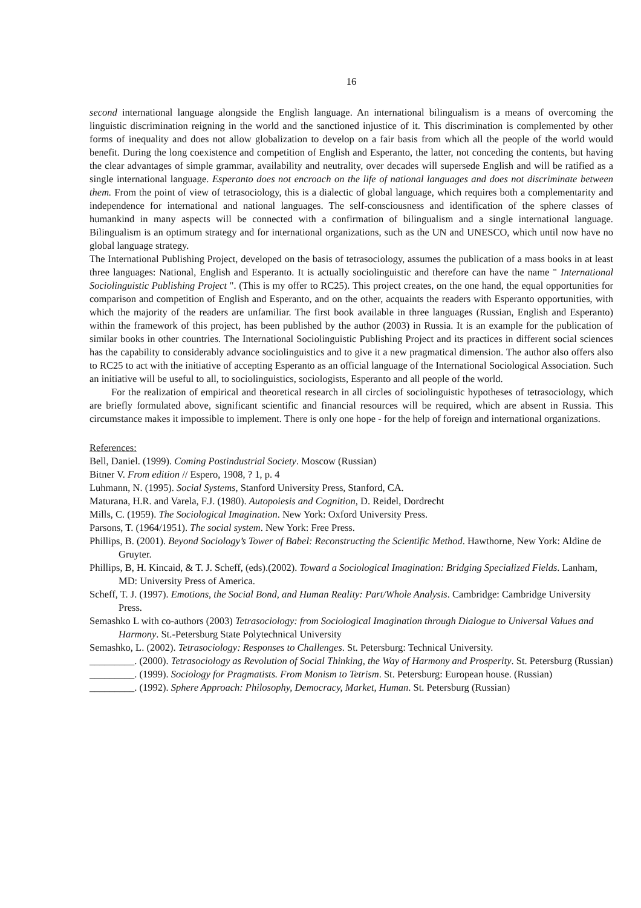16
second international language alongside the English language. An international bilingualism is a means of overcoming the linguistic discrimination reigning in the world and the sanctioned injustice of it. This discrimination is complemented by other forms of inequality and does not allow globalization to develop on a fair basis from which all the people of the world would benefit. During the long coexistence and competition of English and Esperanto, the latter, not conceding the contents, but having the clear advantages of simple grammar, availability and neutrality, over decades will supersede English and will be ratified as a single international language. Esperanto does not encroach on the life of national languages and does not discriminate between them. From the point of view of tetrasociology, this is a dialectic of global language, which requires both a complementarity and independence for international and national languages. The self-consciousness and identification of the sphere classes of humankind in many aspects will be connected with a confirmation of bilingualism and a single international language. Bilingualism is an optimum strategy and for international organizations, such as the UN and UNESCO, which until now have no global language strategy.
The International Publishing Project, developed on the basis of tetrasociology, assumes the publication of a mass books in at least three languages: National, English and Esperanto. It is actually sociolinguistic and therefore can have the name " International Sociolinguistic Publishing Project ". (This is my offer to RC25). This project creates, on the one hand, the equal opportunities for comparison and competition of English and Esperanto, and on the other, acquaints the readers with Esperanto opportunities, with which the majority of the readers are unfamiliar. The first book available in three languages (Russian, English and Esperanto) within the framework of this project, has been published by the author (2003) in Russia. It is an example for the publication of similar books in other countries. The International Sociolinguistic Publishing Project and its practices in different social sciences has the capability to considerably advance sociolinguistics and to give it a new pragmatical dimension. The author also offers also to RC25 to act with the initiative of accepting Esperanto as an official language of the International Sociological Association. Such an initiative will be useful to all, to sociolinguistics, sociologists, Esperanto and all people of the world.
For the realization of empirical and theoretical research in all circles of sociolinguistic hypotheses of tetrasociology, which are briefly formulated above, significant scientific and financial resources will be required, which are absent in Russia. This circumstance makes it impossible to implement. There is only one hope - for the help of foreign and international organizations.
References:
Bell, Daniel. (1999). Coming Postindustrial Society. Moscow (Russian)
Bitner V. From edition // Espero, 1908, ? 1, p. 4
Luhmann, N. (1995). Social Systems, Stanford University Press, Stanford, CA.
Maturana, H.R. and Varela, F.J. (1980). Autopoiesis and Cognition, D. Reidel, Dordrecht
Mills, C. (1959). The Sociological Imagination. New York: Oxford University Press.
Parsons, T. (1964/1951). The social system. New York: Free Press.
Phillips, B. (2001). Beyond Sociology’s Tower of Babel: Reconstructing the Scientific Method. Hawthorne, New York: Aldine de Gruyter.
Phillips, B, H. Kincaid, & T. J. Scheff, (eds).(2002). Toward a Sociological Imagination: Bridging Specialized Fields. Lanham, MD: University Press of America.
Scheff, T. J. (1997). Emotions, the Social Bond, and Human Reality: Part/Whole Analysis. Cambridge: Cambridge University Press.
Semashko L with co-authors (2003) Tetrasociology: from Sociological Imagination through Dialogue to Universal Values and Harmony. St.-Petersburg State Polytechnical University
Semashko, L. (2002). Tetrasociology: Responses to Challenges. St. Petersburg: Technical University.
_________. (2000). Tetrasociology as Revolution of Social Thinking, the Way of Harmony and Prosperity. St. Petersburg (Russian)
_________. (1999). Sociology for Pragmatists. From Monism to Tetrism. St. Petersburg: European house. (Russian)
_________. (1992). Sphere Approach: Philosophy, Democracy, Market, Human. St. Petersburg (Russian)